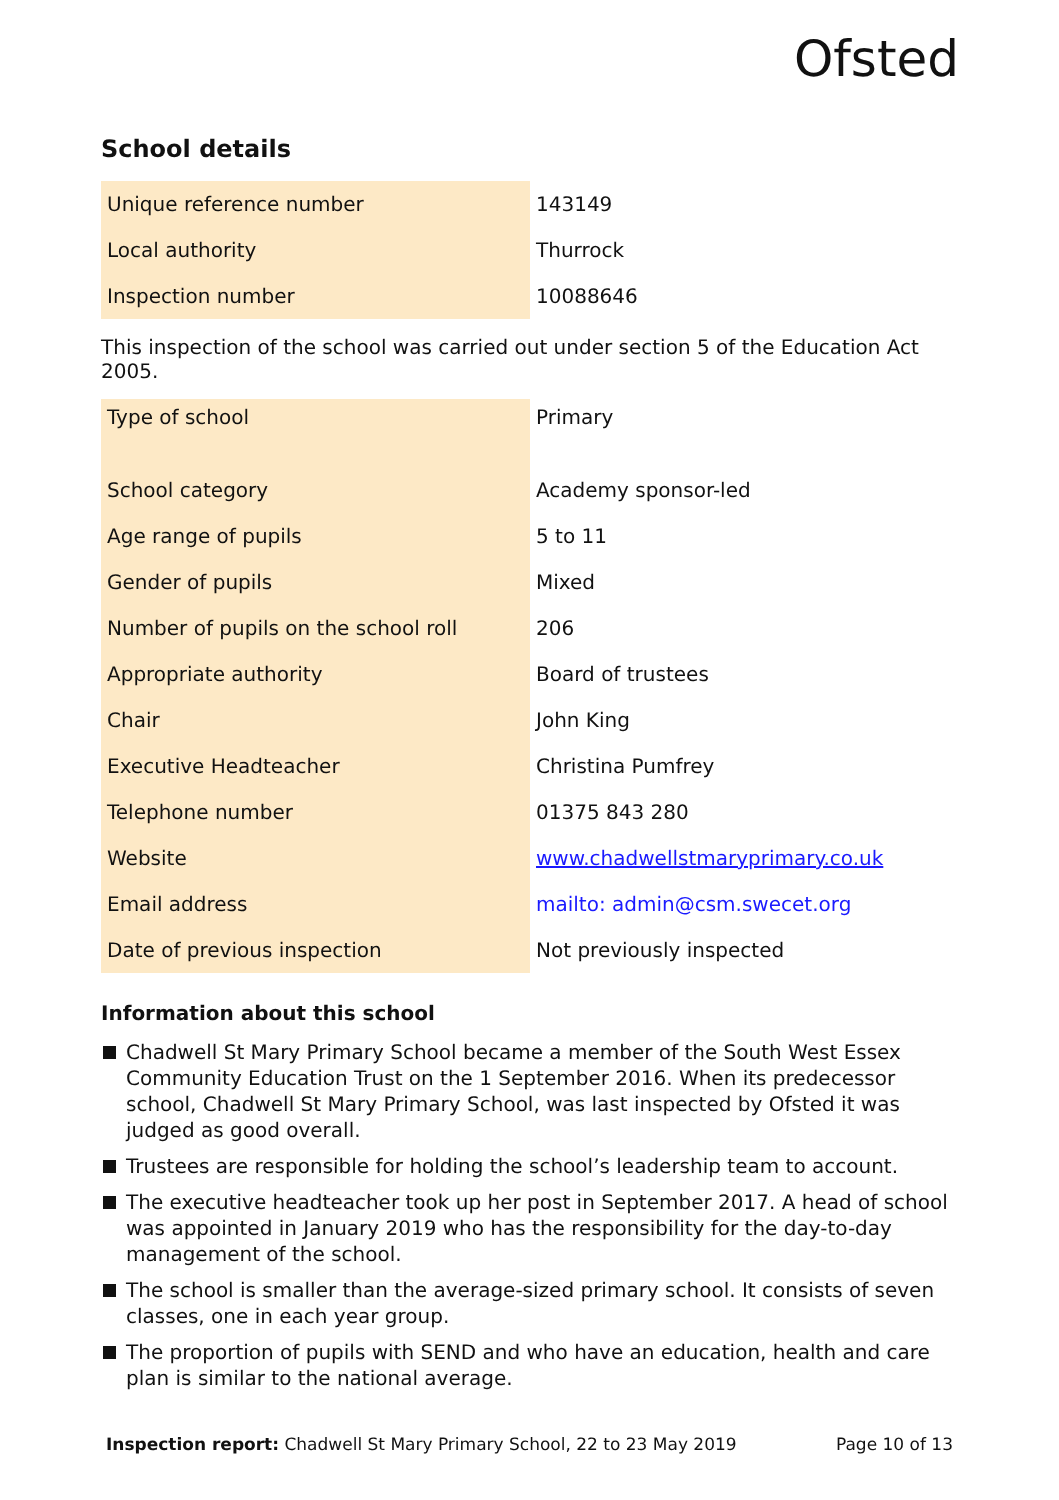Ofsted
School details
| Unique reference number | 143149 |
| Local authority | Thurrock |
| Inspection number | 10088646 |
This inspection of the school was carried out under section 5 of the Education Act 2005.
| Type of school | Primary |
| School category | Academy sponsor-led |
| Age range of pupils | 5 to 11 |
| Gender of pupils | Mixed |
| Number of pupils on the school roll | 206 |
| Appropriate authority | Board of trustees |
| Chair | John King |
| Executive Headteacher | Christina Pumfrey |
| Telephone number | 01375 843 280 |
| Website | www.chadwellstmaryprimary.co.uk |
| Email address | mailto: admin@csm.swecet.org |
| Date of previous inspection | Not previously inspected |
Information about this school
Chadwell St Mary Primary School became a member of the South West Essex Community Education Trust on the 1 September 2016. When its predecessor school, Chadwell St Mary Primary School, was last inspected by Ofsted it was judged as good overall.
Trustees are responsible for holding the school’s leadership team to account.
The executive headteacher took up her post in September 2017. A head of school was appointed in January 2019 who has the responsibility for the day-to-day management of the school.
The school is smaller than the average-sized primary school. It consists of seven classes, one in each year group.
The proportion of pupils with SEND and who have an education, health and care plan is similar to the national average.
Inspection report: Chadwell St Mary Primary School, 22 to 23 May 2019
Page 10 of 13